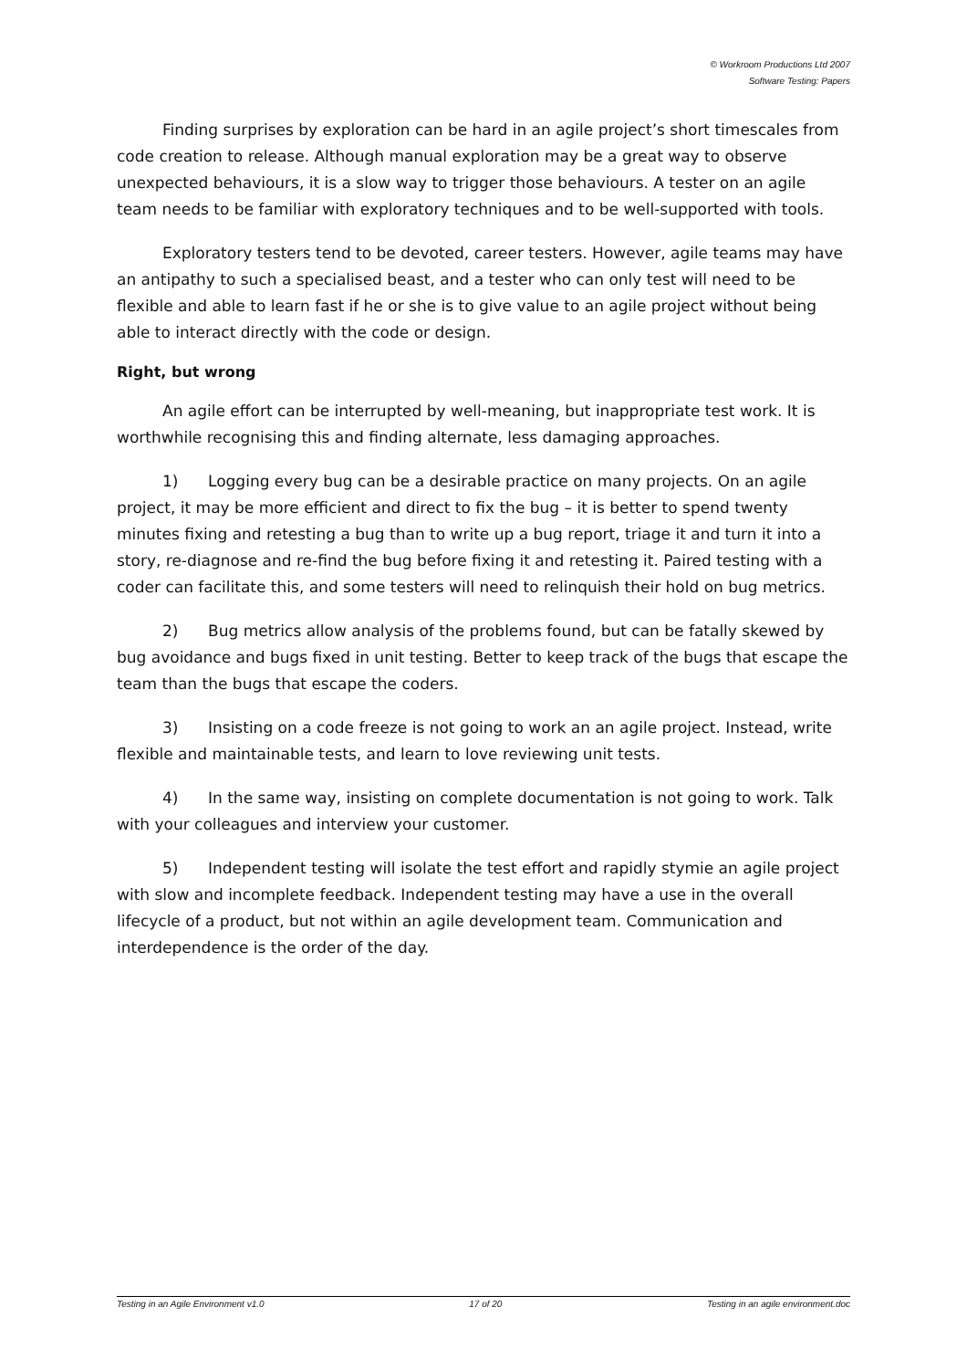© Workroom Productions Ltd 2007
Software Testing: Papers
Finding surprises by exploration can be hard in an agile project’s short timescales from code creation to release. Although manual exploration may be a great way to observe unexpected behaviours, it is a slow way to trigger those behaviours. A tester on an agile team needs to be familiar with exploratory techniques and to be well-supported with tools.
Exploratory testers tend to be devoted, career testers. However, agile teams may have an antipathy to such a specialised beast, and a tester who can only test will need to be flexible and able to learn fast if he or she is to give value to an agile project without being able to interact directly with the code or design.
Right, but wrong
An agile effort can be interrupted by well-meaning, but inappropriate test work. It is worthwhile recognising this and finding alternate, less damaging approaches.
1) Logging every bug can be a desirable practice on many projects. On an agile project, it may be more efficient and direct to fix the bug – it is better to spend twenty minutes fixing and retesting a bug than to write up a bug report, triage it and turn it into a story, re-diagnose and re-find the bug before fixing it and retesting it. Paired testing with a coder can facilitate this, and some testers will need to relinquish their hold on bug metrics.
2) Bug metrics allow analysis of the problems found, but can be fatally skewed by bug avoidance and bugs fixed in unit testing. Better to keep track of the bugs that escape the team than the bugs that escape the coders.
3) Insisting on a code freeze is not going to work an an agile project. Instead, write flexible and maintainable tests, and learn to love reviewing unit tests.
4) In the same way, insisting on complete documentation is not going to work. Talk with your colleagues and interview your customer.
5) Independent testing will isolate the test effort and rapidly stymie an agile project with slow and incomplete feedback. Independent testing may have a use in the overall lifecycle of a product, but not within an agile development team. Communication and interdependence is the order of the day.
Testing in an Agile Environment v1.0 17 of 20 Testing in an agile environment.doc